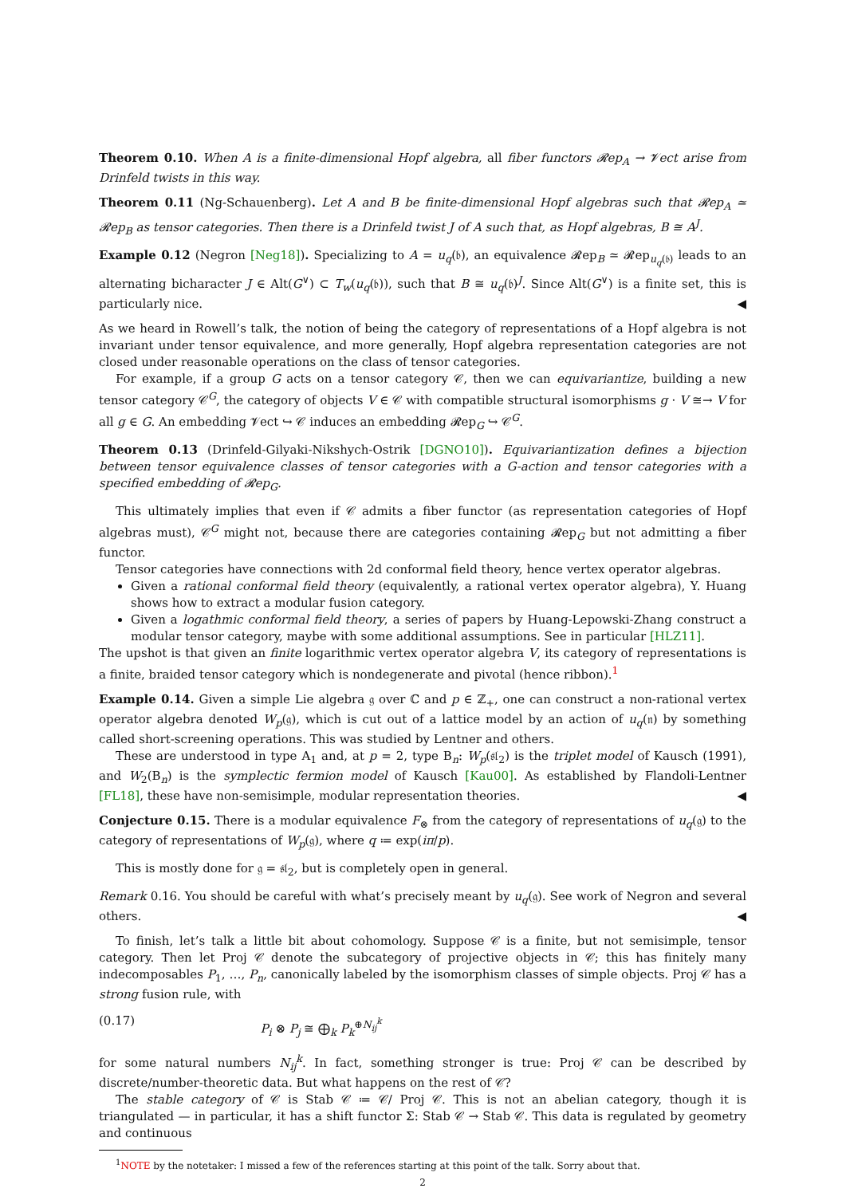Theorem 0.10. When A is a finite-dimensional Hopf algebra, all fiber functors 𝓡ep<sub>A</sub> → 𝓥ect arise from Drinfeld twists in this way.
Theorem 0.11 (Ng-Schauenberg). Let A and B be finite-dimensional Hopf algebras such that 𝓡ep<sub>A</sub> ≃ 𝓡ep<sub>B</sub> as tensor categories. Then there is a Drinfeld twist J of A such that, as Hopf algebras, B ≅ A<sup>J</sup>.
Example 0.12 (Negron [Neg18]). Specializing to A = u<sub>q</sub>(𝔟), an equivalence 𝓡ep<sub>B</sub> ≃ 𝓡ep<sub>u<sub>q</sub>(𝔟)</sub> leads to an alternating bicharacter J ∈ Alt(G<sup>∨</sup>) ⊂ T<sub>w</sub>(u<sub>q</sub>(𝔟)), such that B ≅ u<sub>q</sub>(𝔟)<sup>J</sup>. Since Alt(G<sup>∨</sup>) is a finite set, this is particularly nice. ◀
As we heard in Rowell’s talk, the notion of being the category of representations of a Hopf algebra is not invariant under tensor equivalence, and more generally, Hopf algebra representation categories are not closed under reasonable operations on the class of tensor categories.
For example, if a group G acts on a tensor category 𝒞, then we can equivariantize, building a new tensor category 𝒞<sup>G</sup>, the category of objects V ∈ 𝒞 with compatible structural isomorphisms g · V ≅→ V for all g ∈ G. An embedding 𝓥ect ↪ 𝒞 induces an embedding 𝓡ep<sub>G</sub> ↪ 𝒞<sup>G</sup>.
Theorem 0.13 (Drinfeld-Gilyaki-Nikshych-Ostrik [DGNO10]). Equivariantization defines a bijection between tensor equivalence classes of tensor categories with a G-action and tensor categories with a specified embedding of 𝓡ep<sub>G</sub>.
This ultimately implies that even if 𝒞 admits a fiber functor (as representation categories of Hopf algebras must), 𝒞<sup>G</sup> might not, because there are categories containing 𝓡ep<sub>G</sub> but not admitting a fiber functor.
Tensor categories have connections with 2d conformal field theory, hence vertex operator algebras.
Given a rational conformal field theory (equivalently, a rational vertex operator algebra), Y. Huang shows how to extract a modular fusion category.
Given a logathmic conformal field theory, a series of papers by Huang-Lepowski-Zhang construct a modular tensor category, maybe with some additional assumptions. See in particular [HLZ11].
The upshot is that given an finite logarithmic vertex operator algebra V, its category of representations is a finite, braided tensor category which is nondegenerate and pivotal (hence ribbon).<sup>1</sup>
Example 0.14. Given a simple Lie algebra 𝔤 over ℂ and p ∈ ℤ<sub>+</sub>, one can construct a non-rational vertex operator algebra denoted W<sub>p</sub>(𝔤), which is cut out of a lattice model by an action of u<sub>q</sub>(𝔫) by something called short-screening operations. This was studied by Lentner and others.
These are understood in type A<sub>1</sub> and, at p = 2, type B<sub>n</sub>: W<sub>p</sub>(𝔰𝔩<sub>2</sub>) is the triplet model of Kausch (1991), and W<sub>2</sub>(B<sub>n</sub>) is the symplectic fermion model of Kausch [Kau00]. As established by Flandoli-Lentner [FL18], these have non-semisimple, modular representation theories. ◀
Conjecture 0.15. There is a modular equivalence F<sub>⊗</sub> from the category of representations of u<sub>q</sub>(𝔤) to the category of representations of W<sub>p</sub>(𝔤), where q ≔ exp(iπ/p).
This is mostly done for 𝔤 = 𝔰𝔩<sub>2</sub>, but is completely open in general.
Remark 0.16. You should be careful with what’s precisely meant by u<sub>q</sub>(𝔤). See work of Negron and several others. ◀
To finish, let’s talk a little bit about cohomology. Suppose 𝒞 is a finite, but not semisimple, tensor category. Then let Proj 𝒞 denote the subcategory of projective objects in 𝒞; this has finitely many indecomposables P<sub>1</sub>, …, P<sub>n</sub>, canonically labeled by the isomorphism classes of simple objects. Proj 𝒞 has a strong fusion rule, with
(0.17) P<sub>i</sub> ⊗ P<sub>j</sub> ≅ ⨁<sub>k</sub> P<sub>k</sub><sup>⊕N<sub>ij</sub><sup>k</sup></sup>
for some natural numbers N<sub>ij</sub><sup>k</sup>. In fact, something stronger is true: Proj 𝒞 can be described by discrete/number-theoretic data. But what happens on the rest of 𝒞?
The stable category of 𝒞 is Stab 𝒞 ≔ 𝒞/ Proj 𝒞. This is not an abelian category, though it is triangulated — in particular, it has a shift functor Σ: Stab 𝒞 → Stab 𝒞. This data is regulated by geometry and continuous
<sup>1</sup> NOTE by the notetaker: I missed a few of the references starting at this point of the talk. Sorry about that.
2